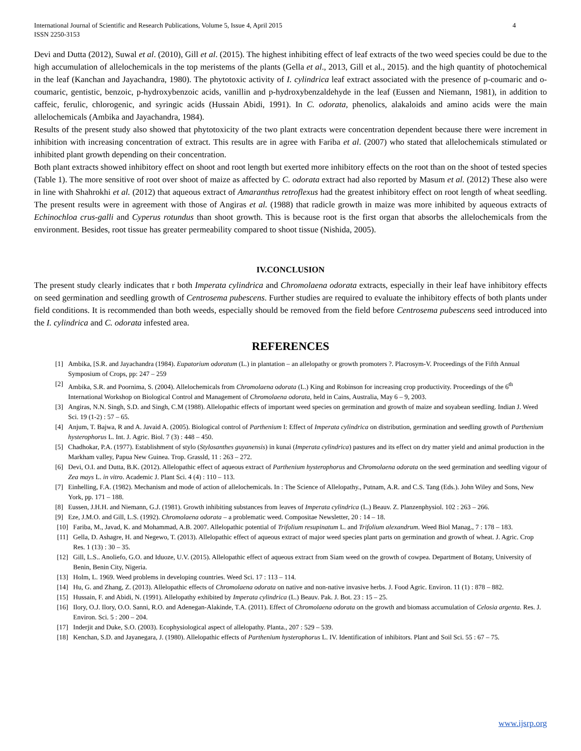International Journal of Scientific and Research Publications, Volume 5, Issue 4, April 2015
ISSN 2250-3153 4
Devi and Dutta (2012), Suwal et al. (2010), Gill et al. (2015). The highest inhibiting effect of leaf extracts of the two weed species could be due to the high accumulation of allelochemicals in the top meristems of the plants (Gella et al., 2013, Gill et al., 2015). and the high quantity of photochemical in the leaf (Kanchan and Jayachandra, 1980). The phytotoxic activity of I. cylindrica leaf extract associated with the presence of p-coumaric and o-coumaric, gentistic, benzoic, p-hydroxybenzoic acids, vanillin and p-hydroxybenzaldehyde in the leaf (Eussen and Niemann, 1981), in addition to caffeic, ferulic, chlorogenic, and syringic acids (Hussain Abidi, 1991). In C. odorata, phenolics, alakaloids and amino acids were the main allelochemicals (Ambika and Jayachandra, 1984).
Results of the present study also showed that phytotoxicity of the two plant extracts were concentration dependent because there were increment in inhibition with increasing concentration of extract. This results are in agree with Fariba et al. (2007) who stated that allelochemicals stimulated or inhibited plant growth depending on their concentration.
Both plant extracts showed inhibitory effect on shoot and root length but exerted more inhibitory effects on the root than on the shoot of tested species (Table 1). The more sensitive of root over shoot of maize as affected by C. odorata extract had also reported by Masum et al. (2012) These also were in line with Shahrokhi et al. (2012) that aqueous extract of Amaranthus retroflexus had the greatest inhibitory effect on root length of wheat seedling. The present results were in agreement with those of Angiras et al. (1988) that radicle growth in maize was more inhibited by aqueous extracts of Echinochloa crus-galli and Cyperus rotundus than shoot growth. This is because root is the first organ that absorbs the allelochemicals from the environment. Besides, root tissue has greater permeability compared to shoot tissue (Nishida, 2005).
IV.CONCLUSION
The present study clearly indicates that r both Imperata cylindrica and Chromolaena odorata extracts, especially in their leaf have inhibitory effects on seed germination and seedling growth of Centrosema pubescens. Further studies are required to evaluate the inhibitory effects of both plants under field conditions. It is recommended than both weeds, especially should be removed from the field before Centrosema pubescens seed introduced into the I. cylindrica and C. odorata infested area.
REFERENCES
[1] Ambika, [S.R. and Jayachandra (1984). Eupatorium odoratum (L.) in plantation – an allelopathy or growth promoters ?. Placrosym-V. Proceedings of the Fifth Annual Symposium of Crops, pp: 247 – 259
[2] Ambika, S.R. and Poornima, S. (2004). Allelochemicals from Chromolaena odorata (L.) King and Robinson for increasing crop productivity. Proceedings of the 6<sup>th</sup> International Workshop on Biological Control and Management of Chromolaena odorata, held in Cains, Australia, May 6 – 9, 2003.
[3] Angiras, N.N. Singh, S.D. and Singh, C.M (1988). Allelopathic effects of important weed species on germination and growth of maize and soyabean seedling. Indian J. Weed Sci. 19 (1-2) : 57 – 65.
[4] Anjum, T. Bajwa, R and A. Javaid A. (2005). Biological control of Parthenium I: Effect of Imperata cylindrica on distribution, germination and seedling growth of Parthenium hysterophorus L. Int. J. Agric. Biol. 7 (3) : 448 – 450.
[5] Chadhokar, P.A. (1977). Establishment of stylo (Stylosanthes guyanensis) in kunai (Imperata cylindrica) pastures and its effect on dry matter yield and animal production in the Markham valley, Papua New Guinea. Trop. Grassld, 11 : 263 – 272.
[6] Devi, O.I. and Dutta, B.K. (2012). Allelopathic effect of aqueous extract of Parthenium hysterophorus and Chromolaena odorata on the seed germination and seedling vigour of Zea mays L. in vitro. Academic J. Plant Sci. 4 (4) : 110 – 113.
[7] Einhelling, F.A. (1982). Mechanism and mode of action of allelochemicals. In : The Science of Allelopathy., Putnam, A.R. and C.S. Tang (Eds.). John Wiley and Sons, New York, pp. 171 – 188.
[8] Eussen, J.H.H. and Niemann, G.J. (1981). Growth inhibiting substances from leaves of Imperata cylindrica (L.) Beauv. Z. Planzenphysiol. 102 : 263 – 266.
[9] Eze, J.M.O. and Gill, L.S. (1992). Chromolaena odorata – a problematic weed. Compositae Newsletter, 20 : 14 – 18.
[10] Fariba, M., Javad, K. and Mohammad, A.B. 2007. Allelopathic potential of Trifolium resupinatum L. and Trifolium alexandrum. Weed Biol Manag., 7 : 178 – 183.
[11] Gella, D. Ashagre, H. and Negewo, T. (2013). Allelopathic effect of aqueous extract of major weed species plant parts on germination and growth of wheat. J. Agric. Crop Res. 1 (13) : 30 – 35.
[12] Gill, L.S.. Anoliefo, G.O. and Iduoze, U.V. (2015). Allelopathic effect of aqueous extract from Siam weed on the growth of cowpea. Department of Botany, University of Benin, Benin City, Nigeria.
[13] Holm, L. 1969. Weed problems in developing countries. Weed Sci. 17 : 113 – 114.
[14] Hu, G. and Zhang, Z. (2013). Allelopathic effects of Chromolaena odorata on native and non-native invasive herbs. J. Food Agric. Environ. 11 (1) : 878 – 882.
[15] Hussain, F. and Abidi, N. (1991). Allelopathy exhibited by Imperata cylindrica (L.) Beauv. Pak. J. Bot. 23 : 15 – 25.
[16] Ilory, O.J. Ilory, O.O. Sanni, R.O. and Adenegan-Alakinde, T.A. (2011). Effect of Chromolaena odorata on the growth and biomass accumulation of Celosia argenta. Res. J. Environ. Sci. 5 : 200 – 204.
[17] Inderjit and Duke, S.O. (2003). Ecophysiological aspect of allelopathy. Planta., 207 : 529 – 539.
[18] Kenchan, S.D. and Jayanegara, J. (1980). Allelopathic effects of Parthenium hysterophorus L. IV. Identification of inhibitors. Plant and Soil Sci. 55 : 67 – 75.
www.ijsrp.org